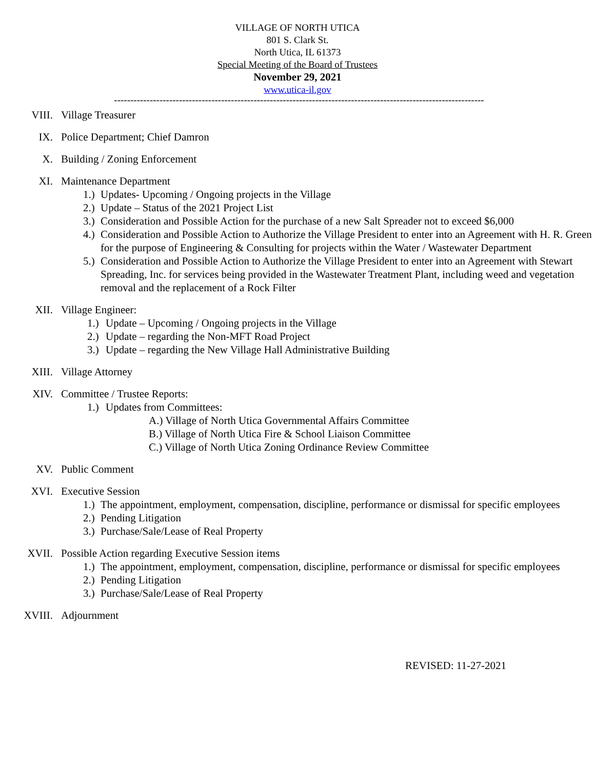VILLAGE OF NORTH UTICA
801 S. Clark St.
North Utica, IL 61373
Special Meeting of the Board of Trustees
November 29, 2021
www.utica-il.gov
------------------------------------------------------------------------------------------------------------------
VIII. Village Treasurer
IX. Police Department; Chief Damron
X. Building / Zoning Enforcement
XI. Maintenance Department
1.)
Updates- Upcoming / Ongoing projects in the Village
2.)
Update – Status of the 2021 Project List
3.)
Consideration and Possible Action for the purchase of a new Salt Spreader not to exceed $6,000
4.)
Consideration and Possible Action to Authorize the Village President to enter into an Agreement with H. R. Green for the purpose of Engineering & Consulting for projects within the Water / Wastewater Department
5.)
Consideration and Possible Action to Authorize the Village President to enter into an Agreement with Stewart Spreading, Inc. for services being provided in the Wastewater Treatment Plant, including weed and vegetation removal and the replacement of a Rock Filter
XII. Village Engineer:
1.)
Update – Upcoming / Ongoing projects in the Village
2.)
Update – regarding the Non-MFT Road Project
3.)
Update – regarding the New Village Hall Administrative Building
XIII. Village Attorney
XIV. Committee / Trustee Reports:
1.)
Updates from Committees:
A.) Village of North Utica Governmental Affairs Committee
B.) Village of North Utica Fire & School Liaison Committee
C.) Village of North Utica Zoning Ordinance Review Committee
XV. Public Comment
XVI. Executive Session
1.)
The appointment, employment, compensation, discipline, performance or dismissal for specific employees
2.)
Pending Litigation
3.)
Purchase/Sale/Lease of Real Property
XVII. Possible Action regarding Executive Session items
1.)
The appointment, employment, compensation, discipline, performance or dismissal for specific employees
2.)
Pending Litigation
3.)
Purchase/Sale/Lease of Real Property
XVIII. Adjournment
REVISED: 11-27-2021